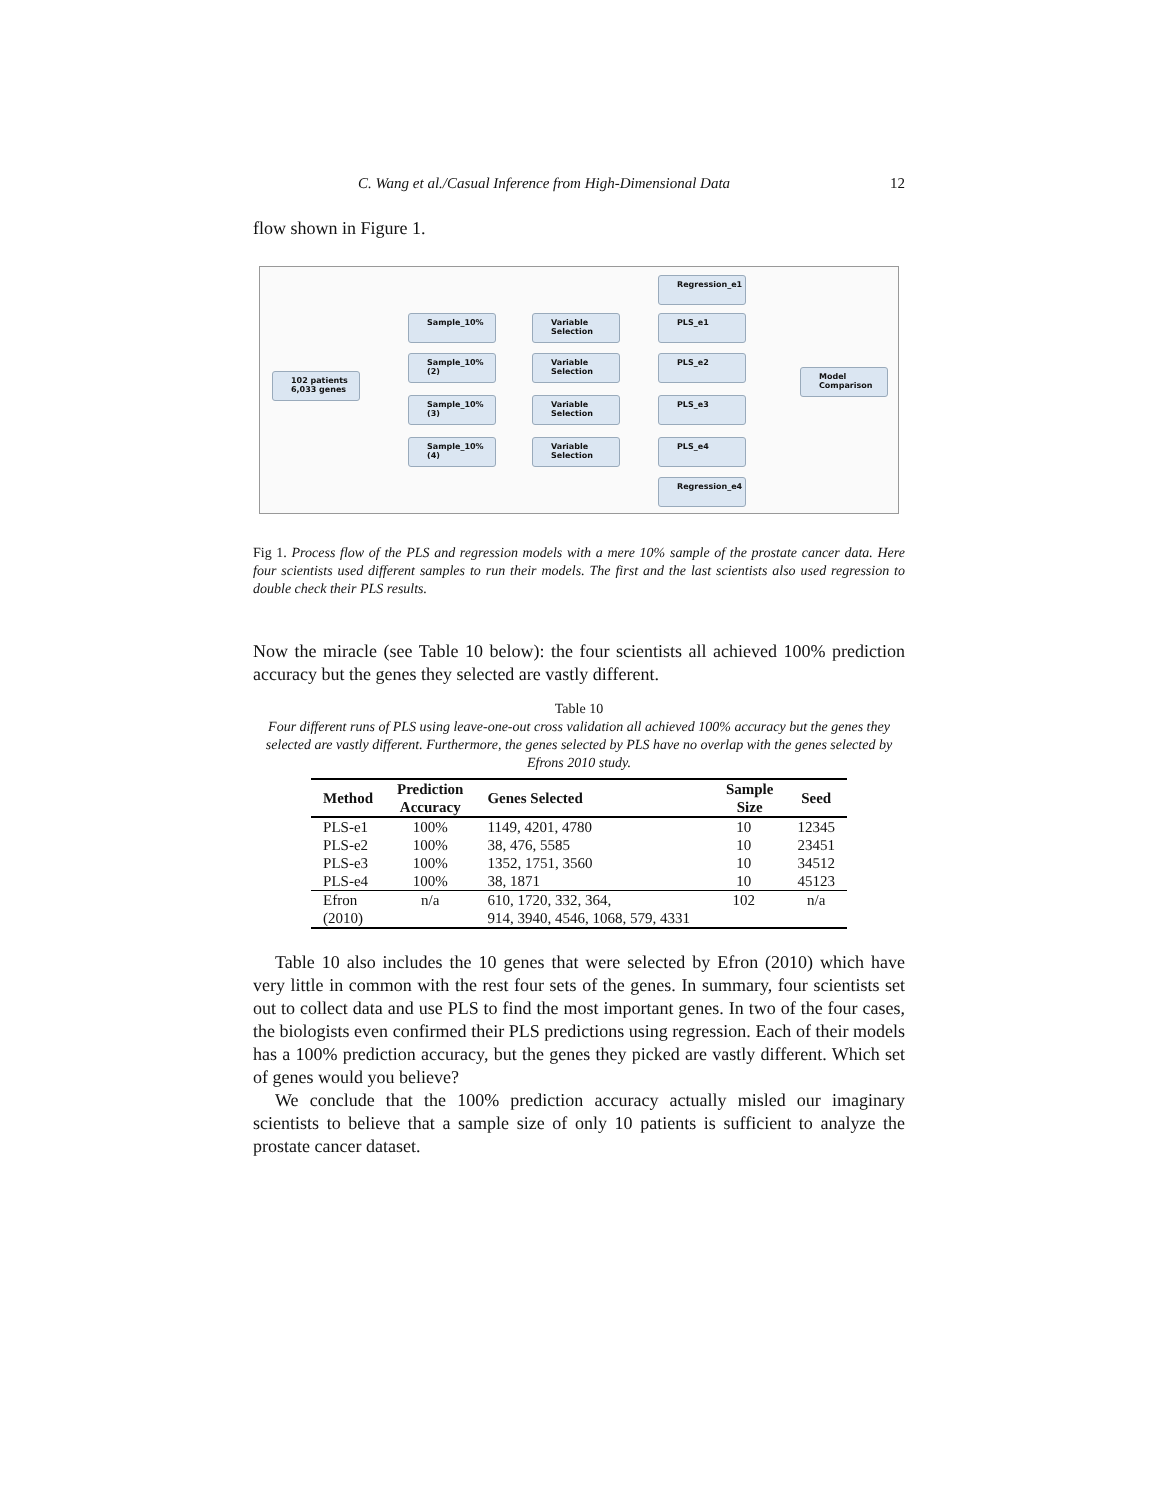C. Wang et al./Casual Inference from High-Dimensional Data 12
flow shown in Figure 1.
102 patients 6,033 genes
Sample_10%
Sample_10% (2)
Sample_10% (3)
Sample_10% (4)
Variable Selection
Variable Selection
Variable Selection
Variable Selection
Regression_e1
PLS_e1
PLS_e2
PLS_e3
PLS_e4
Regression_e4
Model Comparison
Fig 1. Process flow of the PLS and regression models with a mere 10% sample of the prostate cancer data. Here four scientists used different samples to run their models. The first and the last scientists also used regression to double check their PLS results.
Now the miracle (see Table 10 below): the four scientists all achieved 100% prediction accuracy but the genes they selected are vastly different.
Table 10
Four different runs of PLS using leave-one-out cross validation all achieved 100% accuracy but the genes they selected are vastly different. Furthermore, the genes selected by PLS have no overlap with the genes selected by Efrons 2010 study.
| Method | Prediction Accuracy | Genes Selected | Sample Size | Seed |
| --- | --- | --- | --- | --- |
| PLS-e1 | 100% | 1149, 4201, 4780 | 10 | 12345 |
| PLS-e2 | 100% | 38, 476, 5585 | 10 | 23451 |
| PLS-e3 | 100% | 1352, 1751, 3560 | 10 | 34512 |
| PLS-e4 | 100% | 38, 1871 | 10 | 45123 |
| Efron (2010) | n/a | 610, 1720, 332, 364, 914, 3940, 4546, 1068, 579, 4331 | 102 | n/a |
Table 10 also includes the 10 genes that were selected by Efron (2010) which have very little in common with the rest four sets of the genes. In summary, four scientists set out to collect data and use PLS to find the most important genes. In two of the four cases, the biologists even confirmed their PLS predictions using regression. Each of their models has a 100% prediction accuracy, but the genes they picked are vastly different. Which set of genes would you believe?
We conclude that the 100% prediction accuracy actually misled our imaginary scientists to believe that a sample size of only 10 patients is sufficient to analyze the prostate cancer dataset.